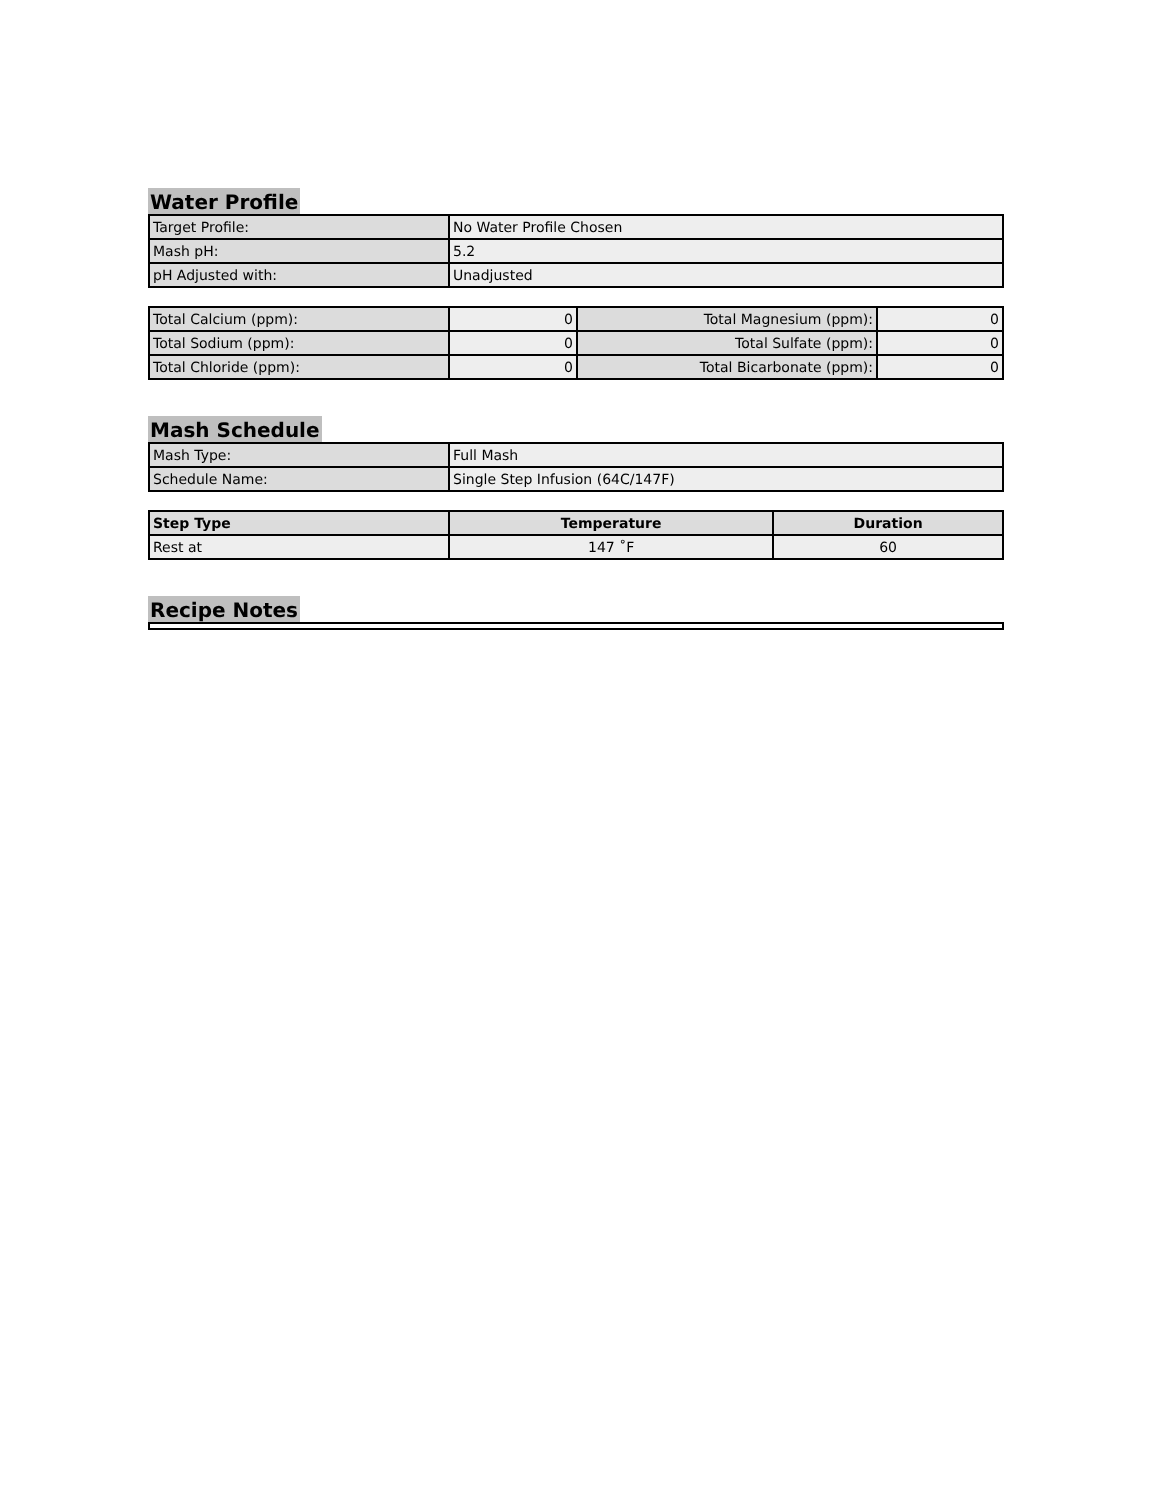Water Profile
| Target Profile: | No Water Profile Chosen |
| Mash pH: | 5.2 |
| pH Adjusted with: | Unadjusted |
| Total Calcium (ppm): | 0 | Total Magnesium (ppm): | 0 |
| Total Sodium (ppm): | 0 | Total Sulfate (ppm): | 0 |
| Total Chloride (ppm): | 0 | Total Bicarbonate (ppm): | 0 |
Mash Schedule
| Mash Type: | Full Mash |
| Schedule Name: | Single Step Infusion (64C/147F) |
| Step Type | Temperature | Duration |
| --- | --- | --- |
| Rest at | 147 ˚F | 60 |
Recipe Notes